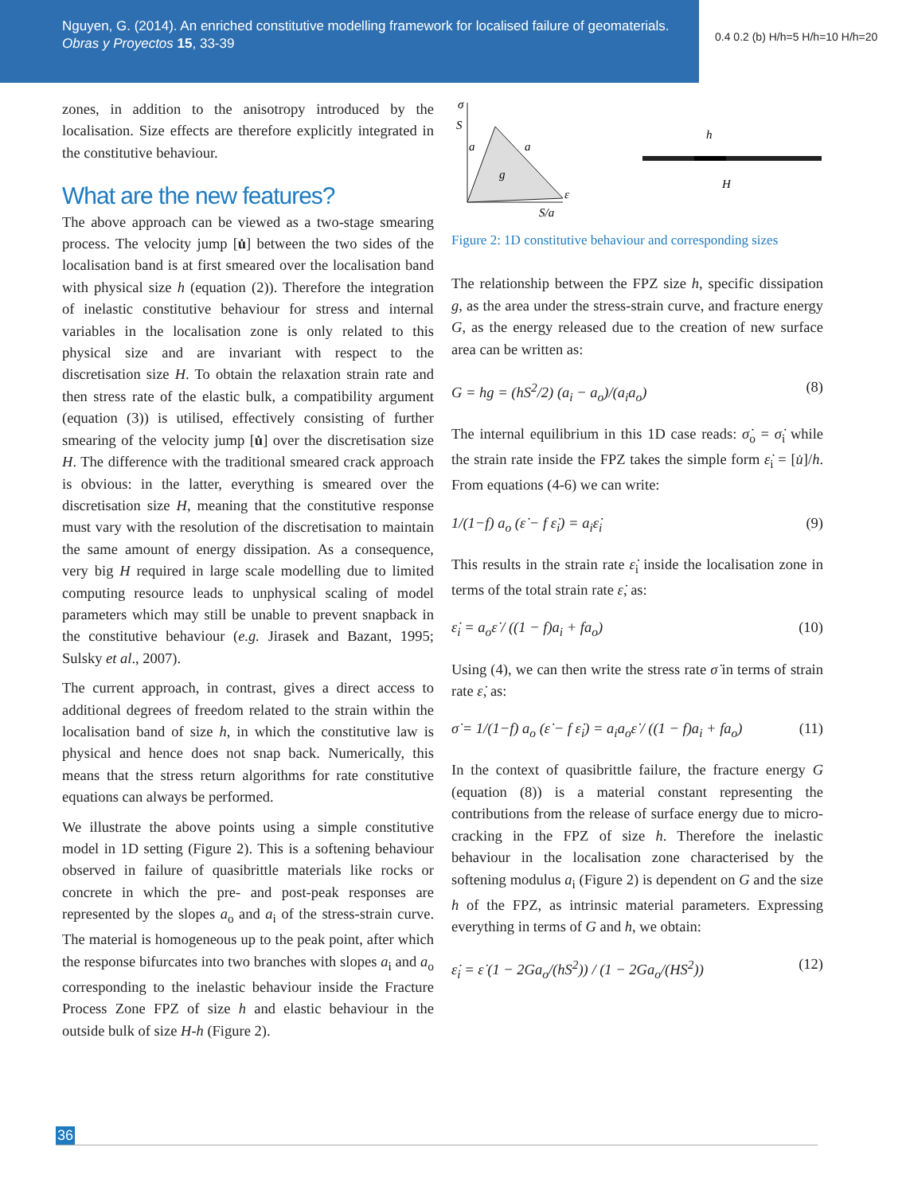Nguyen, G. (2014). An enriched constitutive modelling framework for localised failure of geomaterials. Obras y Proyectos 15, 33-39
0.4 0.2 (b) H/h=5 H/h=10 H/h=20
zones, in addition to the anisotropy introduced by the localisation. Size effects are therefore explicitly integrated in the constitutive behaviour.
What are the new features?
The above approach can be viewed as a two-stage smearing process. The velocity jump [u̇] between the two sides of the localisation band is at first smeared over the localisation band with physical size h (equation (2)). Therefore the integration of inelastic constitutive behaviour for stress and internal variables in the localisation zone is only related to this physical size and are invariant with respect to the discretisation size H. To obtain the relaxation strain rate and then stress rate of the elastic bulk, a compatibility argument (equation (3)) is utilised, effectively consisting of further smearing of the velocity jump [u̇] over the discretisation size H. The difference with the traditional smeared crack approach is obvious: in the latter, everything is smeared over the discretisation size H, meaning that the constitutive response must vary with the resolution of the discretisation to maintain the same amount of energy dissipation. As a consequence, very big H required in large scale modelling due to limited computing resource leads to unphysical scaling of model parameters which may still be unable to prevent snapback in the constitutive behaviour (e.g. Jirasek and Bazant, 1995; Sulsky et al., 2007).
The current approach, in contrast, gives a direct access to additional degrees of freedom related to the strain within the localisation band of size h, in which the constitutive law is physical and hence does not snap back. Numerically, this means that the stress return algorithms for rate constitutive equations can always be performed.
We illustrate the above points using a simple constitutive model in 1D setting (Figure 2). This is a softening behaviour observed in failure of quasibrittle materials like rocks or concrete in which the pre- and post-peak responses are represented by the slopes a<sub>o</sub> and a<sub>i</sub> of the stress-strain curve. The material is homogeneous up to the peak point, after which the response bifurcates into two branches with slopes a<sub>i</sub> and a<sub>o</sub> corresponding to the inelastic behaviour inside the Fracture Process Zone FPZ of size h and elastic behaviour in the outside bulk of size H-h (Figure 2).
σ
S
a
a
g
ε
S/a
h
H
Figure 2: 1D constitutive behaviour and corresponding sizes
The relationship between the FPZ size h, specific dissipation g, as the area under the stress-strain curve, and fracture energy G, as the energy released due to the creation of new surface area can be written as:
G = hg = (hS<sup>2</sup>/2) (a<sub>i</sub> − a<sub>o</sub>)/(a<sub>i</sub>a<sub>o</sub>) (8)
The internal equilibrium in this 1D case reads: σ̇<sub>o</sub> = σ̇<sub>i</sub> while the strain rate inside the FPZ takes the simple form ε̇<sub>i</sub> = [u̇]/h. From equations (4-6) we can write:
1/(1−f) a<sub>o</sub> (ε̇ − f ε̇<sub>i</sub>) = a<sub>i</sub>ε̇<sub>i</sub> (9)
This results in the strain rate ε̇<sub>i</sub> inside the localisation zone in terms of the total strain rate ε̇, as:
ε̇<sub>i</sub> = a<sub>o</sub>ε̇ / ((1 − f)a<sub>i</sub> + fa<sub>o</sub>) (10)
Using (4), we can then write the stress rate σ̇ in terms of strain rate ε̇, as:
σ̇ = 1/(1−f) a<sub>o</sub> (ε̇ − f ε̇<sub>i</sub>) = a<sub>i</sub>a<sub>o</sub>ε̇ / ((1 − f)a<sub>i</sub> + fa<sub>o</sub>) (11)
In the context of quasibrittle failure, the fracture energy G (equation (8)) is a material constant representing the contributions from the release of surface energy due to micro-cracking in the FPZ of size h. Therefore the inelastic behaviour in the localisation zone characterised by the softening modulus a<sub>i</sub> (Figure 2) is dependent on G and the size h of the FPZ, as intrinsic material parameters. Expressing everything in terms of G and h, we obtain:
ε̇<sub>i</sub> = ε̇ (1 − 2Ga<sub>o</sub>/(hS<sup>2</sup>)) / (1 − 2Ga<sub>o</sub>/(HS<sup>2</sup>)) (12)
36